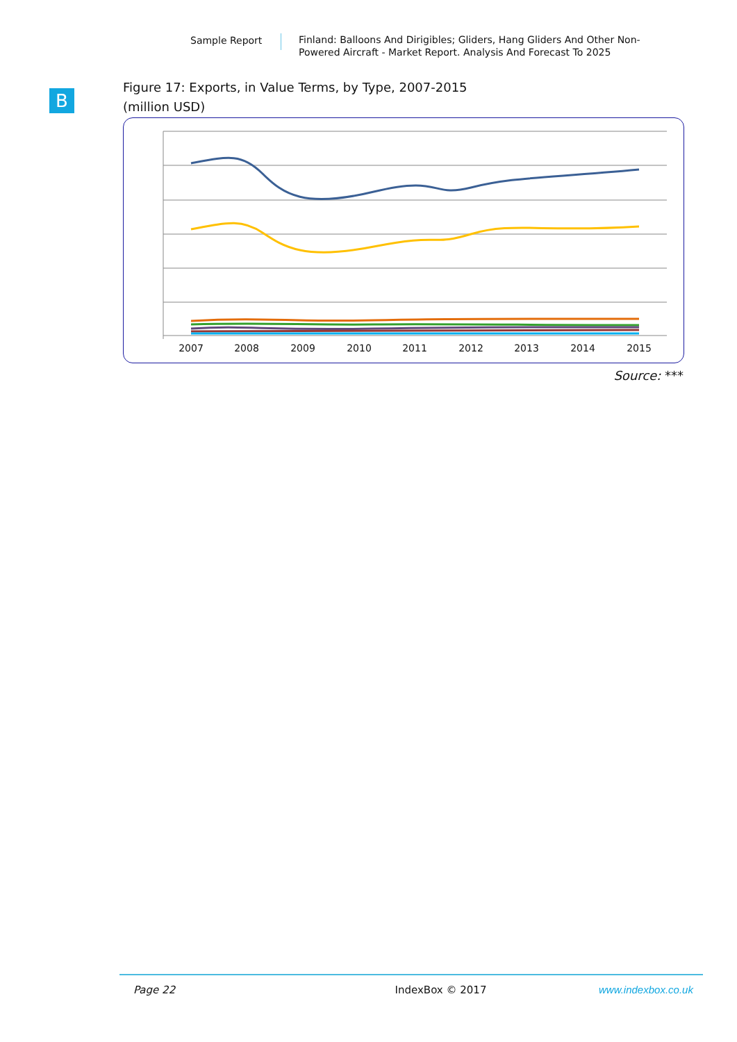Sample Report
Finland: Balloons And Dirigibles; Gliders, Hang Gliders And Other Non-Powered Aircraft - Market Report. Analysis And Forecast To 2025
B
Figure 17: Exports, in Value Terms, by Type, 2007-2015
(million USD)
2007
2008
2009
2010
2011
2012
2013
2014
2015
Source: ***
Page 22 IndexBox © 2017 www.indexbox.co.uk